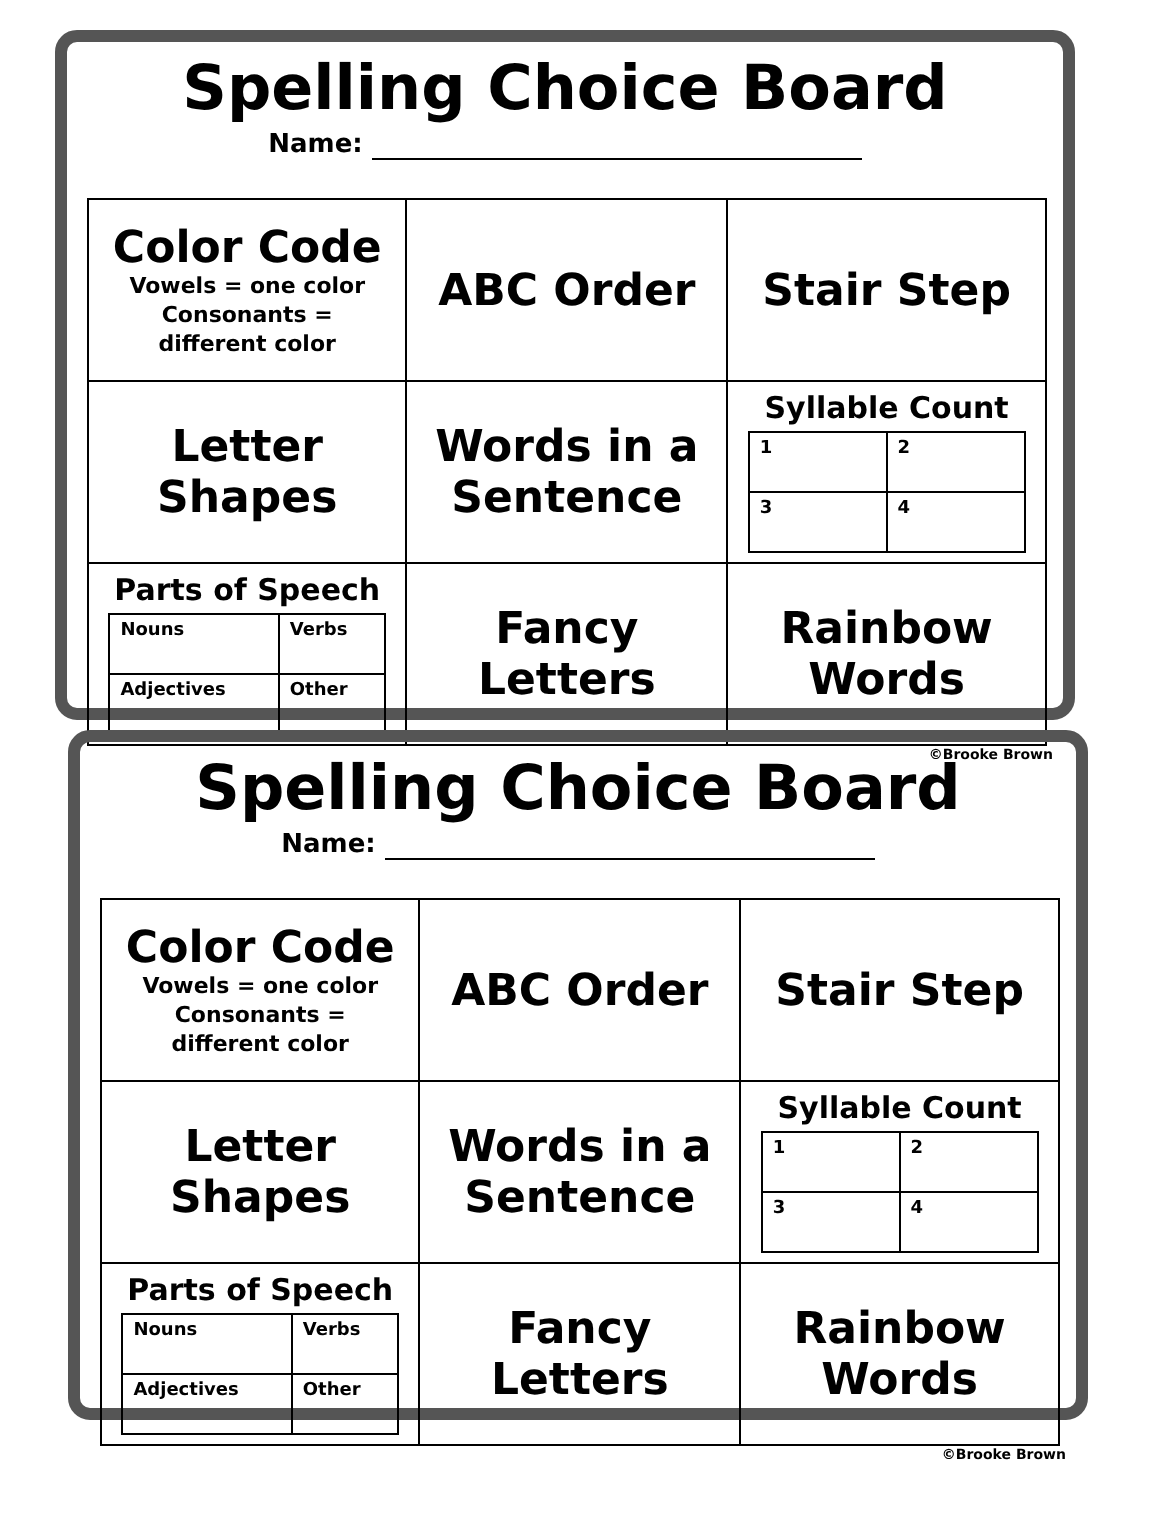Spelling Choice Board
Name:
| Color Code Vowels = one color Consonants = different color | ABC Order | Stair Step |
| Letter Shapes | Words in a Sentence | Syllable Count / 1 / 2 / / 3 / 4 / |
| Parts of Speech / Nouns / Verbs / / Adjectives / Other / | Fancy Letters | Rainbow Words |
©Brooke Brown
Spelling Choice Board
Name:
| Color Code Vowels = one color Consonants = different color | ABC Order | Stair Step |
| Letter Shapes | Words in a Sentence | Syllable Count / 1 / 2 / / 3 / 4 / |
| Parts of Speech / Nouns / Verbs / / Adjectives / Other / | Fancy Letters | Rainbow Words |
©Brooke Brown